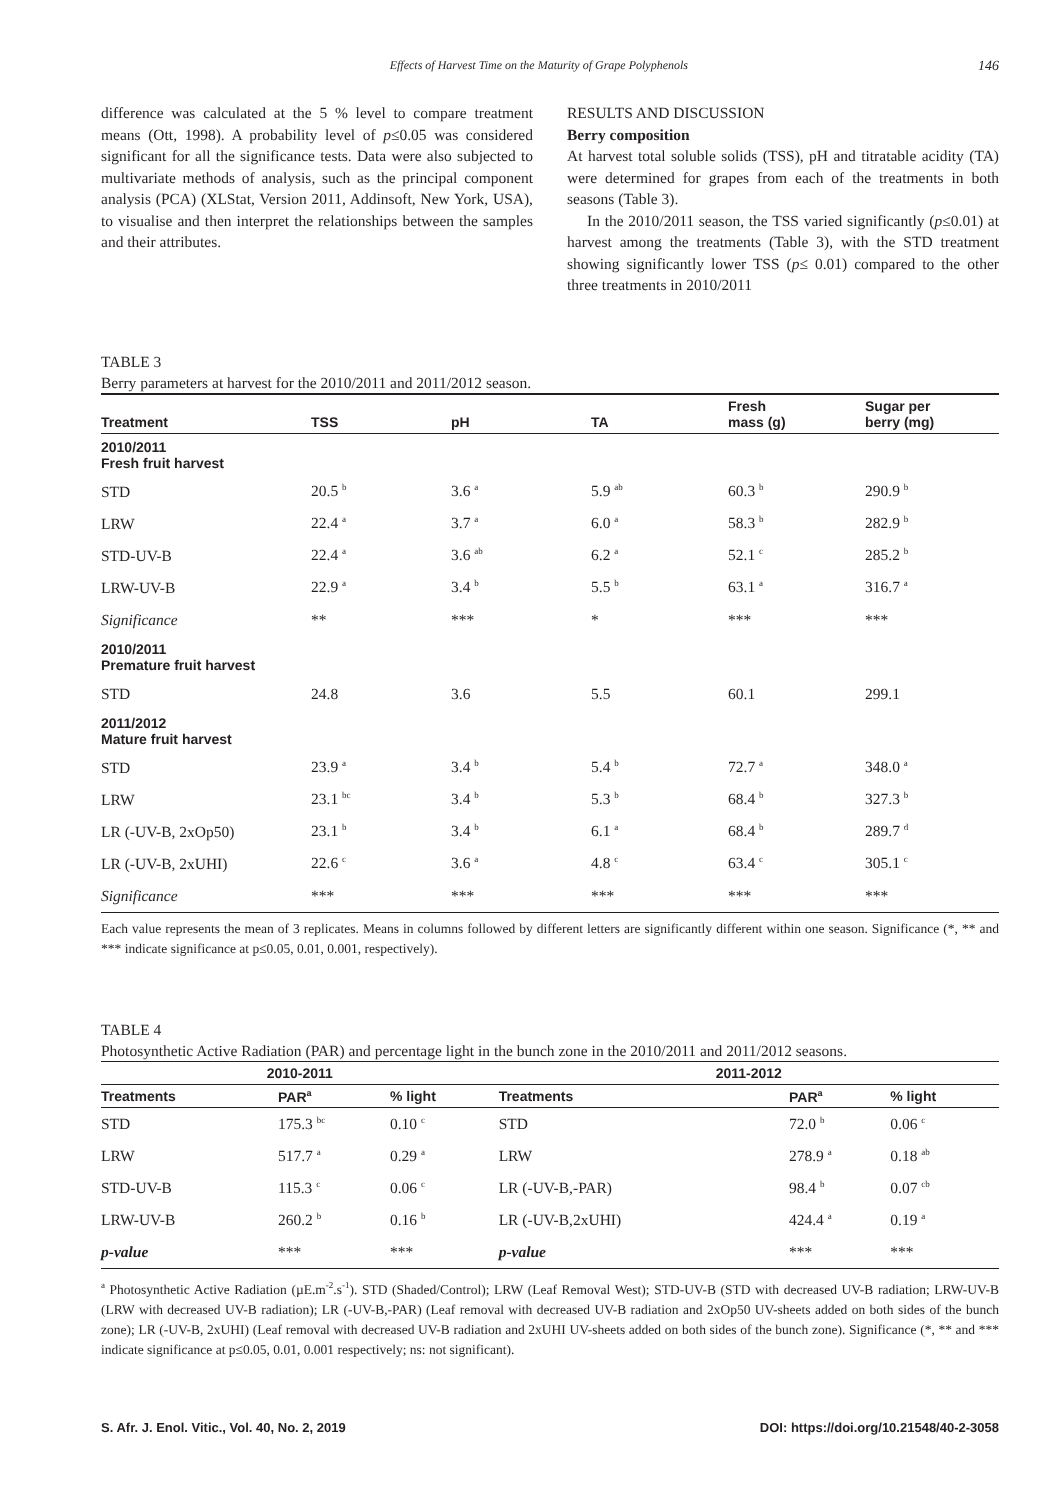Effects of Harvest Time on the Maturity of Grape Polyphenols 146
difference was calculated at the 5 % level to compare treatment means (Ott, 1998). A probability level of p≤0.05 was considered significant for all the significance tests. Data were also subjected to multivariate methods of analysis, such as the principal component analysis (PCA) (XLStat, Version 2011, Addinsoft, New York, USA), to visualise and then interpret the relationships between the samples and their attributes.
RESULTS AND DISCUSSION
Berry composition
At harvest total soluble solids (TSS), pH and titratable acidity (TA) were determined for grapes from each of the treatments in both seasons (Table 3).
In the 2010/2011 season, the TSS varied significantly (p≤0.01) at harvest among the treatments (Table 3), with the STD treatment showing significantly lower TSS (p≤ 0.01) compared to the other three treatments in 2010/2011
TABLE 3
Berry parameters at harvest for the 2010/2011 and 2011/2012 season.
| Treatment | TSS | pH | TA | Fresh mass (g) | Sugar per berry (mg) |
| --- | --- | --- | --- | --- | --- |
| 2010/2011 Fresh fruit harvest | | | | | |
| STD | 20.5 <sup>b</sup> | 3.6 <sup>a</sup> | 5.9 <sup>ab</sup> | 60.3 <sup>b</sup> | 290.9 <sup>b</sup> |
| LRW | 22.4 <sup>a</sup> | 3.7 <sup>a</sup> | 6.0 <sup>a</sup> | 58.3 <sup>b</sup> | 282.9 <sup>b</sup> |
| STD-UV-B | 22.4 <sup>a</sup> | 3.6 <sup>ab</sup> | 6.2 <sup>a</sup> | 52.1 <sup>c</sup> | 285.2 <sup>b</sup> |
| LRW-UV-B | 22.9 <sup>a</sup> | 3.4 <sup>b</sup> | 5.5 <sup>b</sup> | 63.1 <sup>a</sup> | 316.7 <sup>a</sup> |
| Significance | ** | *** | * | *** | *** |
| 2010/2011 Premature fruit harvest | | | | | |
| STD | 24.8 | 3.6 | 5.5 | 60.1 | 299.1 |
| 2011/2012 Mature fruit harvest | | | | | |
| STD | 23.9 <sup>a</sup> | 3.4 <sup>b</sup> | 5.4 <sup>b</sup> | 72.7 <sup>a</sup> | 348.0 <sup>a</sup> |
| LRW | 23.1 <sup>bc</sup> | 3.4 <sup>b</sup> | 5.3 <sup>b</sup> | 68.4 <sup>b</sup> | 327.3 <sup>b</sup> |
| LR (-UV-B, 2xOp50) | 23.1 <sup>b</sup> | 3.4 <sup>b</sup> | 6.1 <sup>a</sup> | 68.4 <sup>b</sup> | 289.7 <sup>d</sup> |
| LR (-UV-B, 2xUHI) | 22.6 <sup>c</sup> | 3.6 <sup>a</sup> | 4.8 <sup>c</sup> | 63.4 <sup>c</sup> | 305.1 <sup>c</sup> |
| Significance | *** | *** | *** | *** | *** |
Each value represents the mean of 3 replicates. Means in columns followed by different letters are significantly different within one season. Significance (*, ** and *** indicate significance at p≤0.05, 0.01, 0.001, respectively).
TABLE 4
Photosynthetic Active Radiation (PAR) and percentage light in the bunch zone in the 2010/2011 and 2011/2012 seasons.
| 2010-2011 | | | 2011-2012 | | |
| --- | --- | --- | --- | --- | --- |
| Treatments | PAR<sup>a</sup> | % light | Treatments | PAR<sup>a</sup> | % light |
| STD | 175.3 <sup>bc</sup> | 0.10 <sup>c</sup> | STD | 72.0 <sup>b</sup> | 0.06 <sup>c</sup> |
| LRW | 517.7 <sup>a</sup> | 0.29 <sup>a</sup> | LRW | 278.9 <sup>a</sup> | 0.18 <sup>ab</sup> |
| STD-UV-B | 115.3 <sup>c</sup> | 0.06 <sup>c</sup> | LR (-UV-B,-PAR) | 98.4 <sup>b</sup> | 0.07 <sup>cb</sup> |
| LRW-UV-B | 260.2 <sup>b</sup> | 0.16 <sup>b</sup> | LR (-UV-B,2xUHI) | 424.4 <sup>a</sup> | 0.19 <sup>a</sup> |
| p-value | *** | *** | p-value | *** | *** |
<sup>a</sup> Photosynthetic Active Radiation (µE.m<sup>-2</sup>.s<sup>-1</sup>). STD (Shaded/Control); LRW (Leaf Removal West); STD-UV-B (STD with decreased UV-B radiation; LRW-UV-B (LRW with decreased UV-B radiation); LR (-UV-B,-PAR) (Leaf removal with decreased UV-B radiation and 2xOp50 UV-sheets added on both sides of the bunch zone); LR (-UV-B, 2xUHI) (Leaf removal with decreased UV-B radiation and 2xUHI UV-sheets added on both sides of the bunch zone). Significance (*, ** and *** indicate significance at p≤0.05, 0.01, 0.001 respectively; ns: not significant).
S. Afr. J. Enol. Vitic., Vol. 40, No. 2, 2019 DOI: https://doi.org/10.21548/40-2-3058